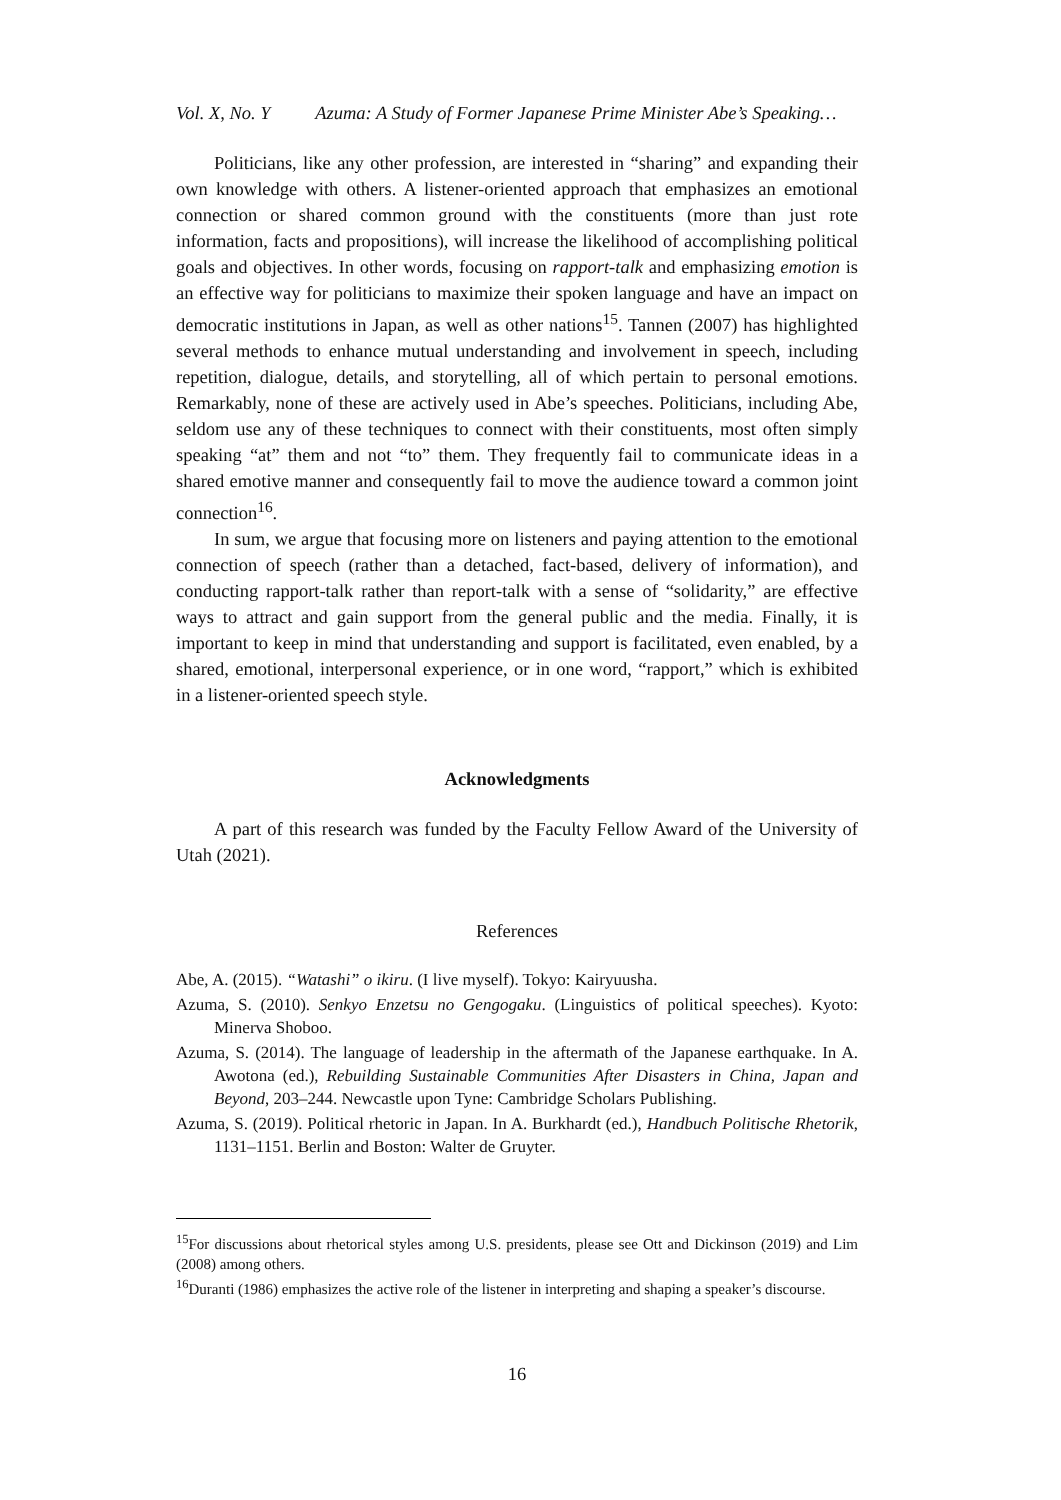Vol. X, No. Y Azuma: A Study of Former Japanese Prime Minister Abe’s Speaking…
Politicians, like any other profession, are interested in “sharing” and expanding their own knowledge with others. A listener-oriented approach that emphasizes an emotional connection or shared common ground with the constituents (more than just rote information, facts and propositions), will increase the likelihood of accomplishing political goals and objectives. In other words, focusing on rapport-talk and emphasizing emotion is an effective way for politicians to maximize their spoken language and have an impact on democratic institutions in Japan, as well as other nations<sup>15</sup>. Tannen (2007) has highlighted several methods to enhance mutual understanding and involvement in speech, including repetition, dialogue, details, and storytelling, all of which pertain to personal emotions. Remarkably, none of these are actively used in Abe’s speeches. Politicians, including Abe, seldom use any of these techniques to connect with their constituents, most often simply speaking “at” them and not “to” them. They frequently fail to communicate ideas in a shared emotive manner and consequently fail to move the audience toward a common joint connection<sup>16</sup>.
In sum, we argue that focusing more on listeners and paying attention to the emotional connection of speech (rather than a detached, fact-based, delivery of information), and conducting rapport-talk rather than report-talk with a sense of “solidarity,” are effective ways to attract and gain support from the general public and the media. Finally, it is important to keep in mind that understanding and support is facilitated, even enabled, by a shared, emotional, interpersonal experience, or in one word, “rapport,” which is exhibited in a listener-oriented speech style.
Acknowledgments
A part of this research was funded by the Faculty Fellow Award of the University of Utah (2021).
References
Abe, A. (2015). “Watashi” o ikiru. (I live myself). Tokyo: Kairyuusha.
Azuma, S. (2010). Senkyo Enzetsu no Gengogaku. (Linguistics of political speeches). Kyoto: Minerva Shoboo.
Azuma, S. (2014). The language of leadership in the aftermath of the Japanese earthquake. In A. Awotona (ed.), Rebuilding Sustainable Communities After Disasters in China, Japan and Beyond, 203–244. Newcastle upon Tyne: Cambridge Scholars Publishing.
Azuma, S. (2019). Political rhetoric in Japan. In A. Burkhardt (ed.), Handbuch Politische Rhetorik, 1131–1151. Berlin and Boston: Walter de Gruyter.
<sup>15</sup> For discussions about rhetorical styles among U.S. presidents, please see Ott and Dickinson (2019) and Lim (2008) among others.
<sup>16</sup> Duranti (1986) emphasizes the active role of the listener in interpreting and shaping a speaker’s discourse.
16